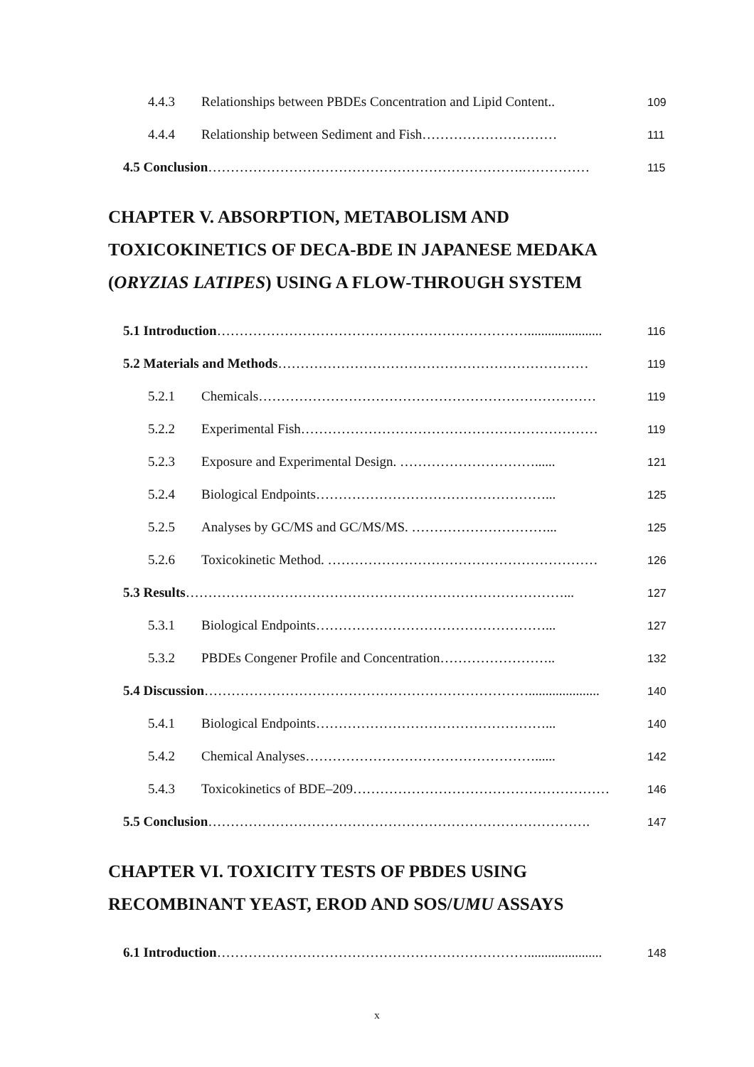4.4.3 Relationships between PBDEs Concentration and Lipid Content.. 109
4.4.4 Relationship between Sediment and Fish………………………… 111
4.5 Conclusion…………………………………………………………….…………… 115
CHAPTER V. ABSORPTION, METABOLISM AND
TOXICOKINETICS OF DECA-BDE IN JAPANESE MEDAKA
(ORYZIAS LATIPES) USING A FLOW-THROUGH SYSTEM
5.1 Introduction……………………………………………………………...................... 116
5.2 Materials and Methods…………………………………………………………… 119
5.2.1 Chemicals………………………………………………………………… 119
5.2.2 Experimental Fish………………………………………………………… 119
5.2.3 Exposure and Experimental Design. …………………………...... 121
5.2.4 Biological Endpoints……………………………………………... 125
5.2.5 Analyses by GC/MS and GC/MS/MS. …………………………... 125
5.2.6 Toxicokinetic Method. …………………………………………………… 126
5.3 Results…………………………………………………………………………... 127
5.3.1 Biological Endpoints……………………………………………... 127
5.3.2 PBDEs Congener Profile and Concentration…………………….. 132
5.4 Discussion………………………………………………………………..................... 140
5.4.1 Biological Endpoints……………………………………………... 140
5.4.2 Chemical Analyses……………………………………………...... 142
5.4.3 Toxicokinetics of BDE–209………………………………………………… 146
5.5 Conclusion…………………………………………………………………………. 147
CHAPTER VI. TOXICITY TESTS OF PBDES USING
RECOMBINANT YEAST, EROD AND SOS/UMU ASSAYS
6.1 Introduction……………………………………………………………...................... 148
x